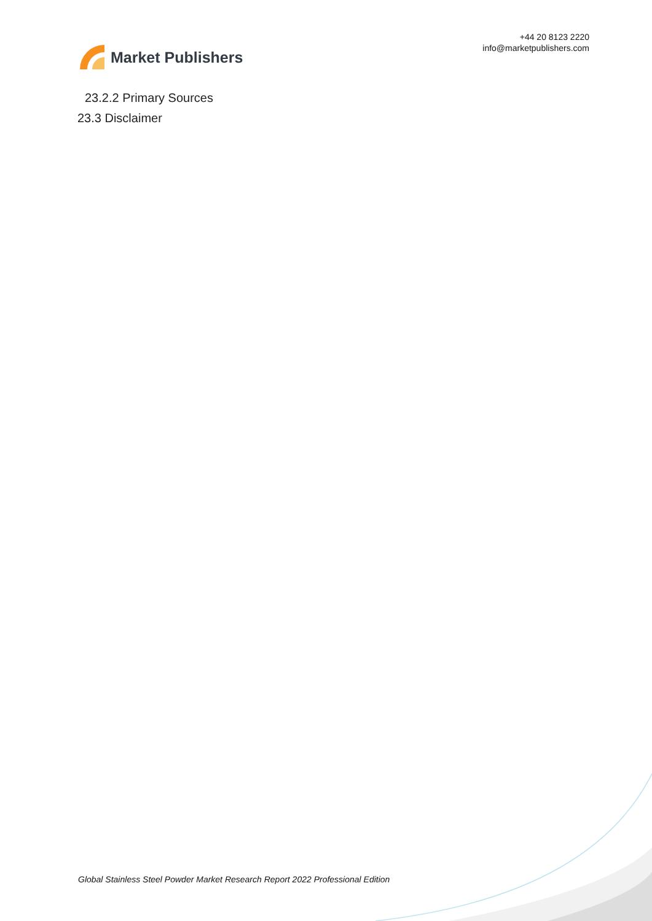Market Publishers
+44 20 8123 2220
info@marketpublishers.com
23.2.2 Primary Sources
23.3 Disclaimer
Global Stainless Steel Powder Market Research Report 2022 Professional Edition